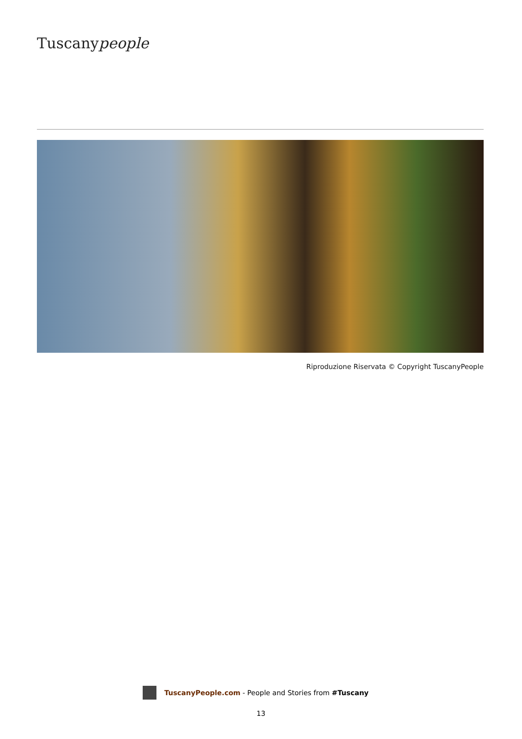Tuscanypeople
Riproduzione Riservata © Copyright TuscanyPeople
TuscanyPeople.com - People and Stories from #Tuscany
13